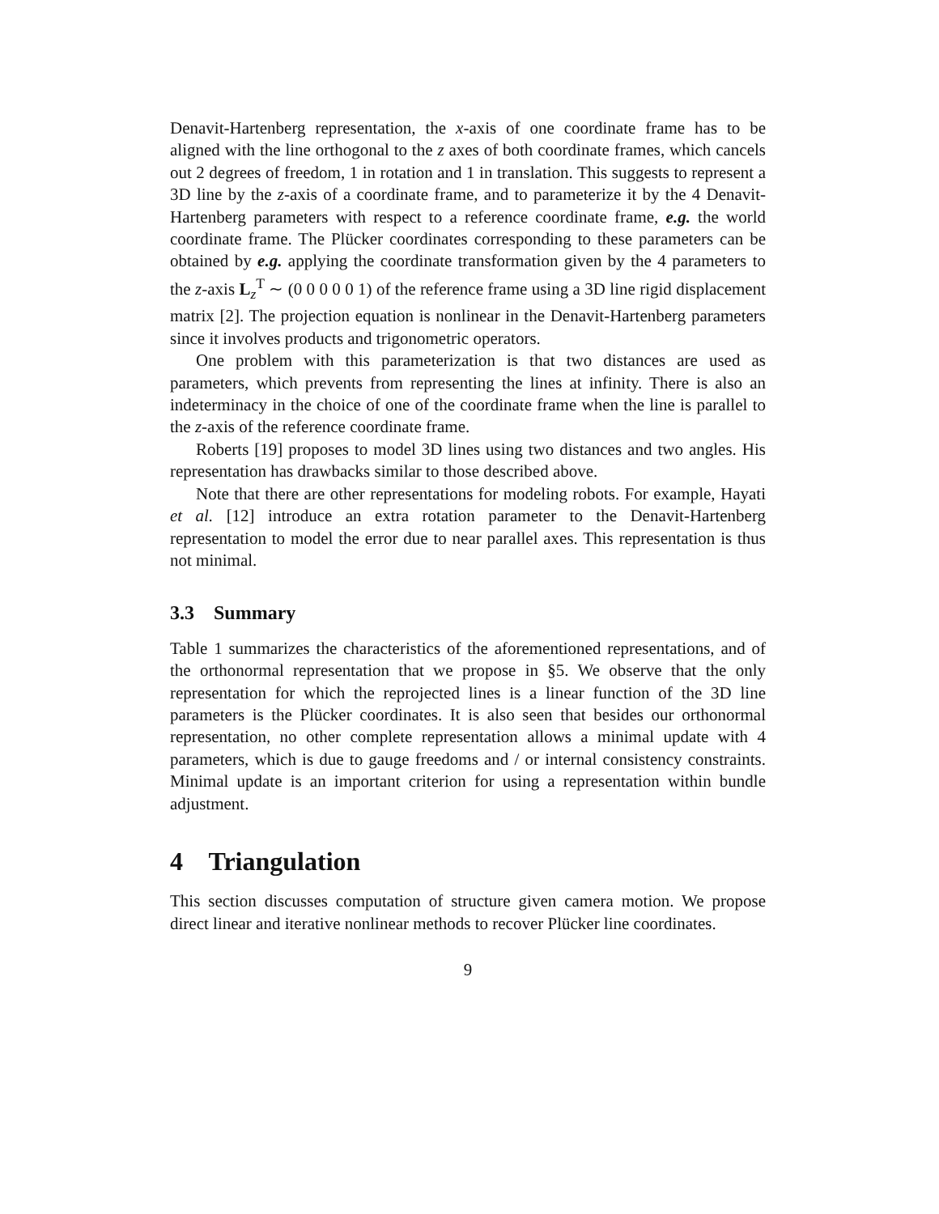Denavit-Hartenberg representation, the x-axis of one coordinate frame has to be aligned with the line orthogonal to the z axes of both coordinate frames, which cancels out 2 degrees of freedom, 1 in rotation and 1 in translation. This suggests to represent a 3D line by the z-axis of a coordinate frame, and to parameterize it by the 4 Denavit-Hartenberg parameters with respect to a reference coordinate frame, e.g. the world coordinate frame. The Plücker coordinates corresponding to these parameters can be obtained by e.g. applying the coordinate transformation given by the 4 parameters to the z-axis L<sub>z</sub><sup>T</sup> ∼ (0 0 0 0 0 1) of the reference frame using a 3D line rigid displacement matrix [2]. The projection equation is nonlinear in the Denavit-Hartenberg parameters since it involves products and trigonometric operators.
One problem with this parameterization is that two distances are used as parameters, which prevents from representing the lines at infinity. There is also an indeterminacy in the choice of one of the coordinate frame when the line is parallel to the z-axis of the reference coordinate frame.
Roberts [19] proposes to model 3D lines using two distances and two angles. His representation has drawbacks similar to those described above.
Note that there are other representations for modeling robots. For example, Hayati et al. [12] introduce an extra rotation parameter to the Denavit-Hartenberg representation to model the error due to near parallel axes. This representation is thus not minimal.
3.3 Summary
Table 1 summarizes the characteristics of the aforementioned representations, and of the orthonormal representation that we propose in §5. We observe that the only representation for which the reprojected lines is a linear function of the 3D line parameters is the Plücker coordinates. It is also seen that besides our orthonormal representation, no other complete representation allows a minimal update with 4 parameters, which is due to gauge freedoms and / or internal consistency constraints. Minimal update is an important criterion for using a representation within bundle adjustment.
4 Triangulation
This section discusses computation of structure given camera motion. We propose direct linear and iterative nonlinear methods to recover Plücker line coordinates.
9